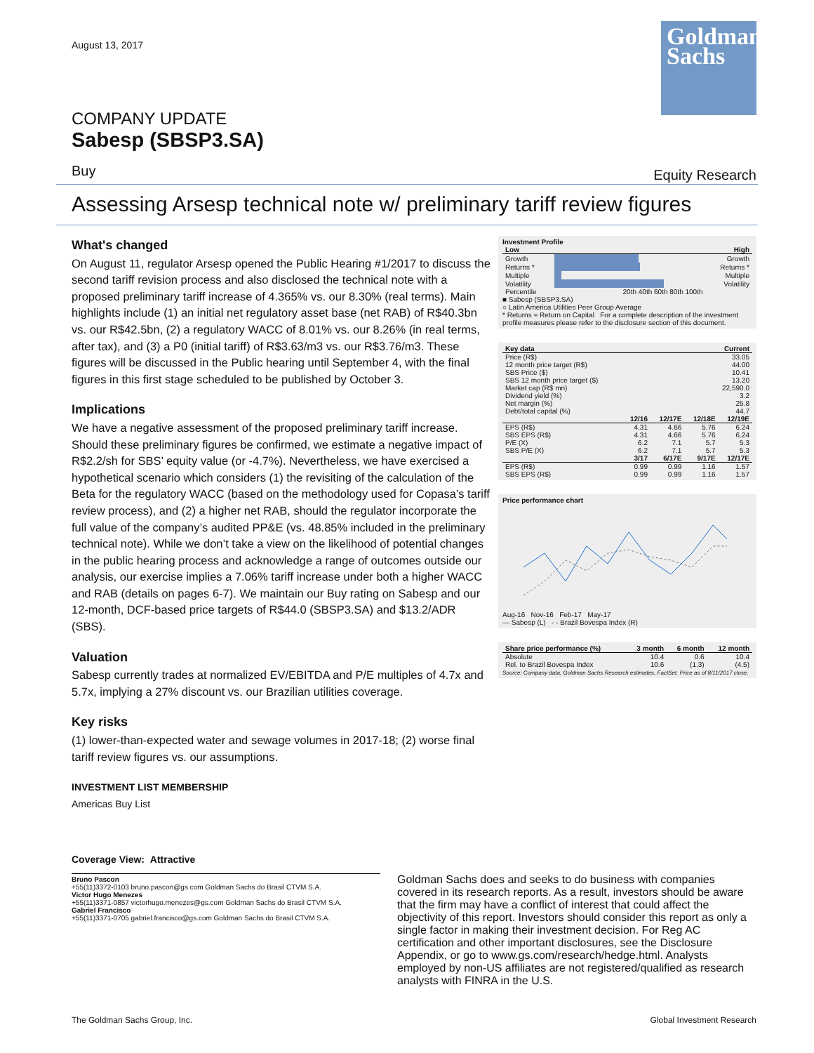August 13, 2017
Goldman Sachs
COMPANY UPDATE
Sabesp (SBSP3.SA)
Buy Equity Research
Assessing Arsesp technical note w/ preliminary tariff review figures
What's changed
On August 11, regulator Arsesp opened the Public Hearing #1/2017 to discuss the second tariff revision process and also disclosed the technical note with a proposed preliminary tariff increase of 4.365% vs. our 8.30% (real terms). Main highlights include (1) an initial net regulatory asset base (net RAB) of R$40.3bn vs. our R$42.5bn, (2) a regulatory WACC of 8.01% vs. our 8.26% (in real terms, after tax), and (3) a P0 (initial tariff) of R$3.63/m3 vs. our R$3.76/m3. These figures will be discussed in the Public hearing until September 4, with the final figures in this first stage scheduled to be published by October 3.
Implications
We have a negative assessment of the proposed preliminary tariff increase. Should these preliminary figures be confirmed, we estimate a negative impact of R$2.2/sh for SBS’ equity value (or -4.7%). Nevertheless, we have exercised a hypothetical scenario which considers (1) the revisiting of the calculation of the Beta for the regulatory WACC (based on the methodology used for Copasa’s tariff review process), and (2) a higher net RAB, should the regulator incorporate the full value of the company’s audited PP&E (vs. 48.85% included in the preliminary technical note). While we don’t take a view on the likelihood of potential changes in the public hearing process and acknowledge a range of outcomes outside our analysis, our exercise implies a 7.06% tariff increase under both a higher WACC and RAB (details on pages 6-7). We maintain our Buy rating on Sabesp and our 12-month, DCF-based price targets of R$44.0 (SBSP3.SA) and $13.2/ADR (SBS).
Valuation
Sabesp currently trades at normalized EV/EBITDA and P/E multiples of 4.7x and 5.7x, implying a 27% discount vs. our Brazilian utilities coverage.
Key risks
(1) lower-than-expected water and sewage volumes in 2017-18; (2) worse final tariff review figures vs. our assumptions.
INVESTMENT LIST MEMBERSHIP
Americas Buy List
Investment Profile
| Low | | High |
| --- | --- | --- |
| Growth | | Growth |
| Returns * | | Returns * |
| Multiple | | Multiple |
| Volatility | | Volatility |
| Percentile | 20th 40th 60th 80th 100th | |
■ Sabesp (SBSP3.SA)
○ Latin America Utilities Peer Group Average
* Returns = Return on Capital For a complete description of the investment profile measures please refer to the disclosure section of this document.
| Key data | Current | | | |
| --- | --- | --- | --- | --- |
| Price (R$) | 33.05 | | | |
| 12 month price target (R$) | 44.00 | | | |
| SBS Price ($) | 10.41 | | | |
| SBS 12 month price target ($) | 13.20 | | | |
| Market cap (R$ mn) | 22,590.0 | | | |
| Dividend yield (%) | 3.2 | | | |
| Net margin (%) | 25.8 | | | |
| Debt/total capital (%) | 44.7 | | | |
| | 12/16 | 12/17E | 12/18E | 12/19E |
| EPS (R$) | 4.31 | 4.66 | 5.76 | 6.24 |
| SBS EPS (R$) | 4.31 | 4.66 | 5.76 | 6.24 |
| P/E (X) | 6.2 | 7.1 | 5.7 | 5.3 |
| SBS P/E (X) | 6.2 | 7.1 | 5.7 | 5.3 |
| | 3/17 | 6/17E | 9/17E | 12/17E |
| EPS (R$) | 0.99 | 0.99 | 1.16 | 1.57 |
| SBS EPS (R$) | 0.99 | 0.99 | 1.16 | 1.57 |
Price performance chart
Aug-16 Nov-16 Feb-17 May-17
— Sabesp (L) - - Brazil Bovespa Index (R)
| Share price performance (%) | 3 month | 6 month | 12 month |
| --- | --- | --- | --- |
| Absolute | 10.4 | 0.6 | 10.4 |
| Rel. to Brazil Bovespa Index | 10.6 | (1.3) | (4.5) |
Source: Company data, Goldman Sachs Research estimates, FactSet. Price as of 8/11/2017 close.
Coverage View: Attractive
Bruno Pascon
+55(11)3372-0103 bruno.pascon@gs.com Goldman Sachs do Brasil CTVM S.A.
Victor Hugo Menezes
+55(11)3371-0857 victorhugo.menezes@gs.com Goldman Sachs do Brasil CTVM S.A.
Gabriel Francisco
+55(11)3371-0705 gabriel.francisco@gs.com Goldman Sachs do Brasil CTVM S.A.
Goldman Sachs does and seeks to do business with companies covered in its research reports. As a result, investors should be aware that the firm may have a conflict of interest that could affect the objectivity of this report. Investors should consider this report as only a single factor in making their investment decision. For Reg AC certification and other important disclosures, see the Disclosure Appendix, or go to www.gs.com/research/hedge.html. Analysts employed by non-US affiliates are not registered/qualified as research analysts with FINRA in the U.S.
The Goldman Sachs Group, Inc. Global Investment Research